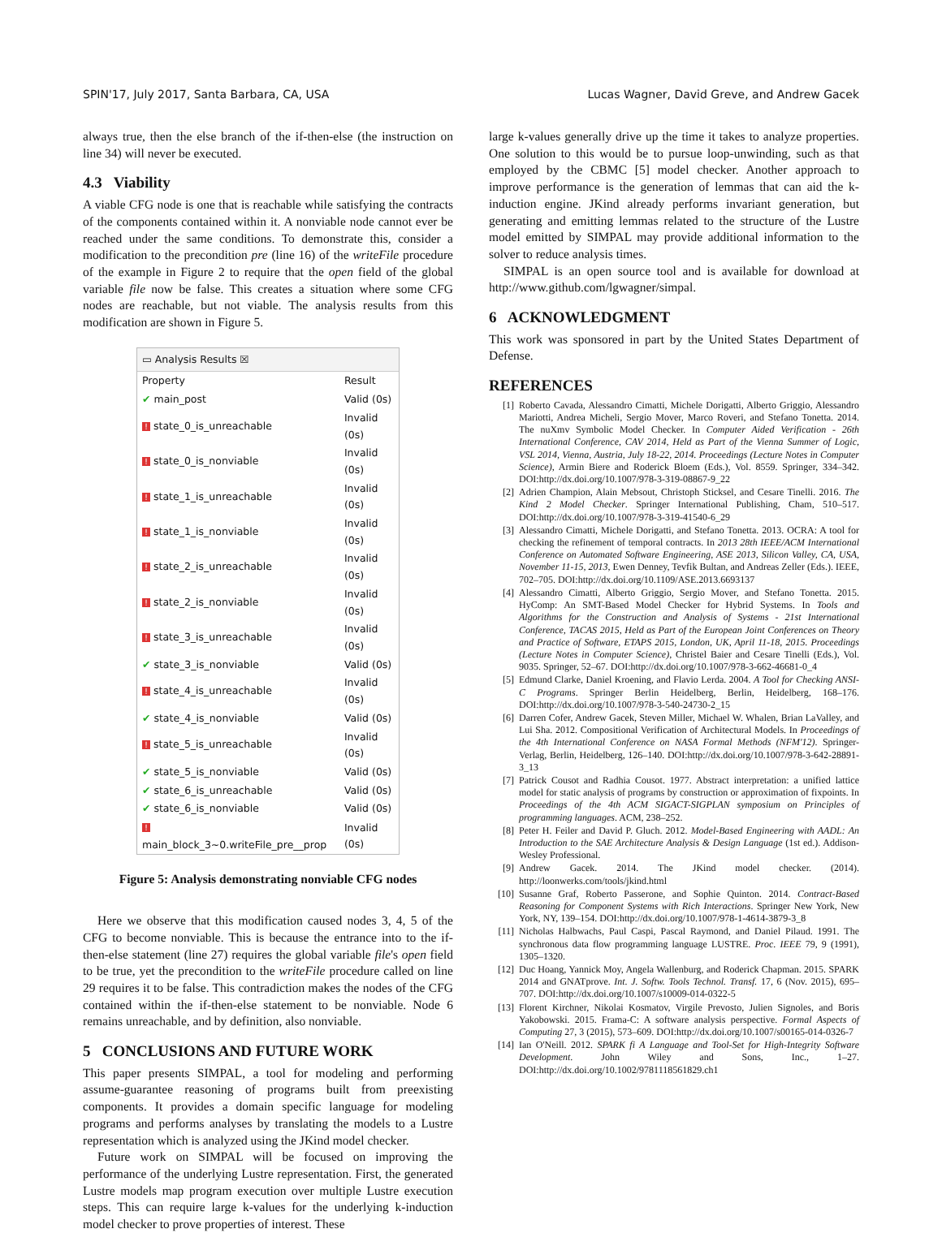SPIN'17, July 2017, Santa Barbara, CA, USA Lucas Wagner, David Greve, and Andrew Gacek
always true, then the else branch of the if-then-else (the instruction on line 34) will never be executed.
4.3 Viability
A viable CFG node is one that is reachable while satisfying the contracts of the components contained within it. A nonviable node cannot ever be reached under the same conditions. To demonstrate this, consider a modification to the precondition pre (line 16) of the writeFile procedure of the example in Figure 2 to require that the open field of the global variable file now be false. This creates a situation where some CFG nodes are reachable, but not viable. The analysis results from this modification are shown in Figure 5.
▭ Analysis Results ☒
| Property | Result |
| --- | --- |
| ✔ main_post | Valid (0s) |
| ! state_0_is_unreachable | Invalid (0s) |
| ! state_0_is_nonviable | Invalid (0s) |
| ! state_1_is_unreachable | Invalid (0s) |
| ! state_1_is_nonviable | Invalid (0s) |
| ! state_2_is_unreachable | Invalid (0s) |
| ! state_2_is_nonviable | Invalid (0s) |
| ! state_3_is_unreachable | Invalid (0s) |
| ✔ state_3_is_nonviable | Valid (0s) |
| ! state_4_is_unreachable | Invalid (0s) |
| ✔ state_4_is_nonviable | Valid (0s) |
| ! state_5_is_unreachable | Invalid (0s) |
| ✔ state_5_is_nonviable | Valid (0s) |
| ✔ state_6_is_unreachable | Valid (0s) |
| ✔ state_6_is_nonviable | Valid (0s) |
| ! main_block_3~0.writeFile_pre__prop | Invalid (0s) |
Figure 5: Analysis demonstrating nonviable CFG nodes
Here we observe that this modification caused nodes 3, 4, 5 of the CFG to become nonviable. This is because the entrance into to the if-then-else statement (line 27) requires the global variable file's open field to be true, yet the precondition to the writeFile procedure called on line 29 requires it to be false. This contradiction makes the nodes of the CFG contained within the if-then-else statement to be nonviable. Node 6 remains unreachable, and by definition, also nonviable.
5 CONCLUSIONS AND FUTURE WORK
This paper presents SIMPAL, a tool for modeling and performing assume-guarantee reasoning of programs built from preexisting components. It provides a domain specific language for modeling programs and performs analyses by translating the models to a Lustre representation which is analyzed using the JKind model checker.
Future work on SIMPAL will be focused on improving the performance of the underlying Lustre representation. First, the generated Lustre models map program execution over multiple Lustre execution steps. This can require large k-values for the underlying k-induction model checker to prove properties of interest. These
large k-values generally drive up the time it takes to analyze properties. One solution to this would be to pursue loop-unwinding, such as that employed by the CBMC [5] model checker. Another approach to improve performance is the generation of lemmas that can aid the k-induction engine. JKind already performs invariant generation, but generating and emitting lemmas related to the structure of the Lustre model emitted by SIMPAL may provide additional information to the solver to reduce analysis times.
SIMPAL is an open source tool and is available for download at http://www.github.com/lgwagner/simpal.
6 ACKNOWLEDGMENT
This work was sponsored in part by the United States Department of Defense.
REFERENCES
[1] Roberto Cavada, Alessandro Cimatti, Michele Dorigatti, Alberto Griggio, Alessandro Mariotti, Andrea Micheli, Sergio Mover, Marco Roveri, and Stefano Tonetta. 2014. The nuXmv Symbolic Model Checker. In Computer Aided Verification - 26th International Conference, CAV 2014, Held as Part of the Vienna Summer of Logic, VSL 2014, Vienna, Austria, July 18-22, 2014. Proceedings (Lecture Notes in Computer Science), Armin Biere and Roderick Bloem (Eds.), Vol. 8559. Springer, 334–342. DOI:http://dx.doi.org/10.1007/978-3-319-08867-9_22
[2] Adrien Champion, Alain Mebsout, Christoph Sticksel, and Cesare Tinelli. 2016. The Kind 2 Model Checker. Springer International Publishing, Cham, 510–517. DOI:http://dx.doi.org/10.1007/978-3-319-41540-6_29
[3] Alessandro Cimatti, Michele Dorigatti, and Stefano Tonetta. 2013. OCRA: A tool for checking the refinement of temporal contracts. In 2013 28th IEEE/ACM International Conference on Automated Software Engineering, ASE 2013, Silicon Valley, CA, USA, November 11-15, 2013, Ewen Denney, Tevfik Bultan, and Andreas Zeller (Eds.). IEEE, 702–705. DOI:http://dx.doi.org/10.1109/ASE.2013.6693137
[4] Alessandro Cimatti, Alberto Griggio, Sergio Mover, and Stefano Tonetta. 2015. HyComp: An SMT-Based Model Checker for Hybrid Systems. In Tools and Algorithms for the Construction and Analysis of Systems - 21st International Conference, TACAS 2015, Held as Part of the European Joint Conferences on Theory and Practice of Software, ETAPS 2015, London, UK, April 11-18, 2015. Proceedings (Lecture Notes in Computer Science), Christel Baier and Cesare Tinelli (Eds.), Vol. 9035. Springer, 52–67. DOI:http://dx.doi.org/10.1007/978-3-662-46681-0_4
[5] Edmund Clarke, Daniel Kroening, and Flavio Lerda. 2004. A Tool for Checking ANSI-C Programs. Springer Berlin Heidelberg, Berlin, Heidelberg, 168–176. DOI:http://dx.doi.org/10.1007/978-3-540-24730-2_15
[6] Darren Cofer, Andrew Gacek, Steven Miller, Michael W. Whalen, Brian LaValley, and Lui Sha. 2012. Compositional Verification of Architectural Models. In Proceedings of the 4th International Conference on NASA Formal Methods (NFM'12). Springer-Verlag, Berlin, Heidelberg, 126–140. DOI:http://dx.doi.org/10.1007/978-3-642-28891-3_13
[7] Patrick Cousot and Radhia Cousot. 1977. Abstract interpretation: a unified lattice model for static analysis of programs by construction or approximation of fixpoints. In Proceedings of the 4th ACM SIGACT-SIGPLAN symposium on Principles of programming languages. ACM, 238–252.
[8] Peter H. Feiler and David P. Gluch. 2012. Model-Based Engineering with AADL: An Introduction to the SAE Architecture Analysis & Design Language (1st ed.). Addison-Wesley Professional.
[9] Andrew Gacek. 2014. The JKind model checker. (2014). http://loonwerks.com/tools/jkind.html
[10] Susanne Graf, Roberto Passerone, and Sophie Quinton. 2014. Contract-Based Reasoning for Component Systems with Rich Interactions. Springer New York, New York, NY, 139–154. DOI:http://dx.doi.org/10.1007/978-1-4614-3879-3_8
[11] Nicholas Halbwachs, Paul Caspi, Pascal Raymond, and Daniel Pilaud. 1991. The synchronous data flow programming language LUSTRE. Proc. IEEE 79, 9 (1991), 1305–1320.
[12] Duc Hoang, Yannick Moy, Angela Wallenburg, and Roderick Chapman. 2015. SPARK 2014 and GNATprove. Int. J. Softw. Tools Technol. Transf. 17, 6 (Nov. 2015), 695–707. DOI:http://dx.doi.org/10.1007/s10009-014-0322-5
[13] Florent Kirchner, Nikolai Kosmatov, Virgile Prevosto, Julien Signoles, and Boris Yakobowski. 2015. Frama-C: A software analysis perspective. Formal Aspects of Computing 27, 3 (2015), 573–609. DOI:http://dx.doi.org/10.1007/s00165-014-0326-7
[14] Ian O'Neill. 2012. SPARK fi A Language and Tool-Set for High-Integrity Software Development. John Wiley and Sons, Inc., 1–27. DOI:http://dx.doi.org/10.1002/9781118561829.ch1